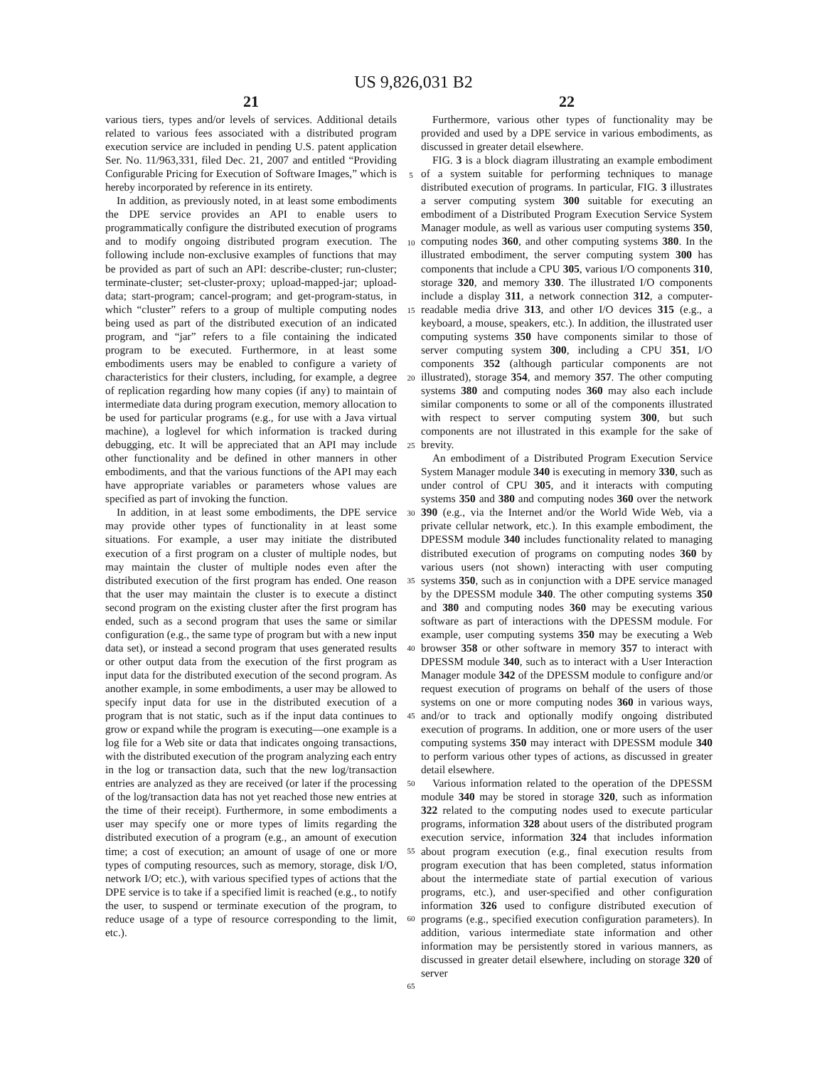US 9,826,031 B2
21 22
various tiers, types and/or levels of services. Additional details related to various fees associated with a distributed program execution service are included in pending U.S. patent application Ser. No. 11/963,331, filed Dec. 21, 2007 and entitled “Providing Configurable Pricing for Execution of Software Images,” which is hereby incorporated by reference in its entirety.
In addition, as previously noted, in at least some embodiments the DPE service provides an API to enable users to programmatically configure the distributed execution of programs and to modify ongoing distributed program execution. The following include non-exclusive examples of functions that may be provided as part of such an API: describe-cluster; run-cluster; terminate-cluster; set-cluster-proxy; upload-mapped-jar; upload-data; start-program; cancel-program; and get-program-status, in which “cluster” refers to a group of multiple computing nodes being used as part of the distributed execution of an indicated program, and “jar” refers to a file containing the indicated program to be executed. Furthermore, in at least some embodiments users may be enabled to configure a variety of characteristics for their clusters, including, for example, a degree of replication regarding how many copies (if any) to maintain of intermediate data during program execution, memory allocation to be used for particular programs (e.g., for use with a Java virtual machine), a loglevel for which information is tracked during debugging, etc. It will be appreciated that an API may include other functionality and be defined in other manners in other embodiments, and that the various functions of the API may each have appropriate variables or parameters whose values are specified as part of invoking the function.
In addition, in at least some embodiments, the DPE service may provide other types of functionality in at least some situations. For example, a user may initiate the distributed execution of a first program on a cluster of multiple nodes, but may maintain the cluster of multiple nodes even after the distributed execution of the first program has ended. One reason that the user may maintain the cluster is to execute a distinct second program on the existing cluster after the first program has ended, such as a second program that uses the same or similar configuration (e.g., the same type of program but with a new input data set), or instead a second program that uses generated results or other output data from the execution of the first program as input data for the distributed execution of the second program. As another example, in some embodiments, a user may be allowed to specify input data for use in the distributed execution of a program that is not static, such as if the input data continues to grow or expand while the program is executing—one example is a log file for a Web site or data that indicates ongoing transactions, with the distributed execution of the program analyzing each entry in the log or transaction data, such that the new log/transaction entries are analyzed as they are received (or later if the processing of the log/transaction data has not yet reached those new entries at the time of their receipt). Furthermore, in some embodiments a user may specify one or more types of limits regarding the distributed execution of a program (e.g., an amount of execution time; a cost of execution; an amount of usage of one or more types of computing resources, such as memory, storage, disk I/O, network I/O; etc.), with various specified types of actions that the DPE service is to take if a specified limit is reached (e.g., to notify the user, to suspend or terminate execution of the program, to reduce usage of a type of resource corresponding to the limit, etc.).
5
10
15
20
25
30
35
40
45
50
55
60
65
Furthermore, various other types of functionality may be provided and used by a DPE service in various embodiments, as discussed in greater detail elsewhere.
FIG. 3 is a block diagram illustrating an example embodiment of a system suitable for performing techniques to manage distributed execution of programs. In particular, FIG. 3 illustrates a server computing system 300 suitable for executing an embodiment of a Distributed Program Execution Service System Manager module, as well as various user computing systems 350, computing nodes 360, and other computing systems 380. In the illustrated embodiment, the server computing system 300 has components that include a CPU 305, various I/O components 310, storage 320, and memory 330. The illustrated I/O components include a display 311, a network connection 312, a computer-readable media drive 313, and other I/O devices 315 (e.g., a keyboard, a mouse, speakers, etc.). In addition, the illustrated user computing systems 350 have components similar to those of server computing system 300, including a CPU 351, I/O components 352 (although particular components are not illustrated), storage 354, and memory 357. The other computing systems 380 and computing nodes 360 may also each include similar components to some or all of the components illustrated with respect to server computing system 300, but such components are not illustrated in this example for the sake of brevity.
An embodiment of a Distributed Program Execution Service System Manager module 340 is executing in memory 330, such as under control of CPU 305, and it interacts with computing systems 350 and 380 and computing nodes 360 over the network 390 (e.g., via the Internet and/or the World Wide Web, via a private cellular network, etc.). In this example embodiment, the DPESSM module 340 includes functionality related to managing distributed execution of programs on computing nodes 360 by various users (not shown) interacting with user computing systems 350, such as in conjunction with a DPE service managed by the DPESSM module 340. The other computing systems 350 and 380 and computing nodes 360 may be executing various software as part of interactions with the DPESSM module. For example, user computing systems 350 may be executing a Web browser 358 or other software in memory 357 to interact with DPESSM module 340, such as to interact with a User Interaction Manager module 342 of the DPESSM module to configure and/or request execution of programs on behalf of the users of those systems on one or more computing nodes 360 in various ways, and/or to track and optionally modify ongoing distributed execution of programs. In addition, one or more users of the user computing systems 350 may interact with DPESSM module 340 to perform various other types of actions, as discussed in greater detail elsewhere.
Various information related to the operation of the DPESSM module 340 may be stored in storage 320, such as information 322 related to the computing nodes used to execute particular programs, information 328 about users of the distributed program execution service, information 324 that includes information about program execution (e.g., final execution results from program execution that has been completed, status information about the intermediate state of partial execution of various programs, etc.), and user-specified and other configuration information 326 used to configure distributed execution of programs (e.g., specified execution configuration parameters). In addition, various intermediate state information and other information may be persistently stored in various manners, as discussed in greater detail elsewhere, including on storage 320 of server